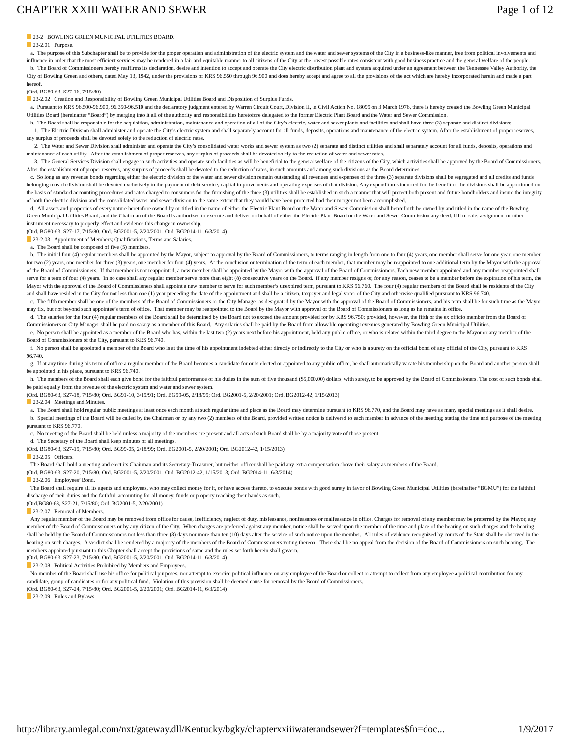CHAPTER XXIII WATER AND SEWER Page 1 of 12
23-2 BOWLING GREEN MUNICIPAL UTILITIES BOARD.
23-2.01 Purpose.
a. The purpose of this Subchapter shall be to provide for the proper operation and administration of the electric system and the water and sewer systems of the City in a business-like manner, free from political involvements and influence in order that the most efficient services may be rendered in a fair and equitable manner to all citizens of the City at the lowest possible rates consistent with good business practice and the general welfare of the people.
b. The Board of Commissioners hereby reaffirms its declaration, desire and intention to accept and operate the City electric distribution plant and system acquired under an agreement between the Tennessee Valley Authority, the City of Bowling Green and others, dated May 13, 1942, under the provisions of KRS 96.550 through 96.900 and does hereby accept and agree to all the provisions of the act which are hereby incorporated herein and made a part hereof.
(Ord. BG80-63, S27-16, 7/15/80)
23-2.02 Creation and Responsibility of Bowling Green Municipal Utilities Board and Disposition of Surplus Funds.
a. Pursuant to KRS 96.500-96.900, 96.350-96.510 and the declaratory judgment entered by Warren Circuit Court, Division II, in Civil Action No. 18099 on 3 March 1976, there is hereby created the Bowling Green Municipal Utilities Board (hereinafter “Board”) by merging into it all of the authority and responsibilities heretofore delegated to the former Electric Plant Board and the Water and Sewer Commission.
b. The Board shall be responsible for the acquisition, administration, maintenance and operation of all of the City’s electric, water and sewer plants and facilities and shall have three (3) separate and distinct divisions:
1. The Electric Division shall administer and operate the City’s electric system and shall separately account for all funds, deposits, operations and maintenance of the electric system. After the establishment of proper reserves, any surplus of proceeds shall be devoted solely to the reduction of electric rates.
2. The Water and Sewer Division shall administer and operate the City’s consolidated water works and sewer system as two (2) separate and distinct utilities and shall separately account for all funds, deposits, operations and maintenance of each utility. After the establishment of proper reserves, any surplus of proceeds shall be devoted solely to the reduction of water and sewer rates.
3. The General Services Division shall engage in such activities and operate such facilities as will be beneficial to the general welfare of the citizens of the City, which activities shall be approved by the Board of Commissioners. After the establishment of proper reserves, any surplus of proceeds shall be devoted to the reduction of rates, in such amounts and among such divisions as the Board determines.
c. So long as any revenue bonds regarding either the electric division or the water and sewer division remain outstanding all revenues and expenses of the three (3) separate divisions shall be segregated and all credits and funds belonging to each division shall be devoted exclusively to the payment of debt service, capital improvements and operating expenses of that division. Any expenditures incurred for the benefit of the divisions shall be apportioned on the basis of standard accounting procedures and rates charged to consumers for the furnishing of the three (3) utilities shall be established in such a manner that will protect both present and future bondholders and insure the integrity of both the electric division and the consolidated water and sewer division to the same extent that they would have been protected had their merger not been accomplished.
d. All assets and properties of every nature heretofore owned by or titled in the name of either the Electric Plant Board or the Water and Sewer Commission shall henceforth be owned by and titled in the name of the Bowling Green Municipal Utilities Board, and the Chairman of the Board is authorized to execute and deliver on behalf of either the Electric Plant Board or the Water and Sewer Commission any deed, bill of sale, assignment or other instrument necessary to properly effect and evidence this change in ownership.
(Ord. BG80-63, S27-17, 7/15/80; Ord. BG2001-5, 2/20/2001; Ord. BG2014-11, 6/3/2014)
23-2.03 Appointment of Members; Qualifications, Terms and Salaries.
a. The Board shall be composed of five (5) members.
b. The initial four (4) regular members shall be appointed by the Mayor, subject to approval by the Board of Commissioners, to terms ranging in length from one to four (4) years; one member shall serve for one year, one member for two (2) years, one member for three (3) years, one member for four (4) years. At the conclusion or termination of the term of each member, that member may be reappointed to one additional term by the Mayor with the approval of the Board of Commissioners. If that member is not reappointed, a new member shall be appointed by the Mayor with the approval of the Board of Commissioners. Each new member appointed and any member reappointed shall serve for a term of four (4) years. In no case shall any regular member serve more than eight (8) consecutive years on the Board. If any member resigns or, for any reason, ceases to be a member before the expiration of his term, the Mayor with the approval of the Board of Commissioners shall appoint a new member to serve for such member’s unexpired term, pursuant to KRS 96.760. The four (4) regular members of the Board shall be residents of the City and shall have resided in the City for not less than one (1) year preceding the date of the appointment and shall be a citizen, taxpayer and legal voter of the City and otherwise qualified pursuant to KRS 96.740.
c. The fifth member shall be one of the members of the Board of Commissioners or the City Manager as designated by the Mayor with the approval of the Board of Commissioners, and his term shall be for such time as the Mayor may fix, but not beyond such appointee’s term of office. That member may be reappointed to the Board by the Mayor with approval of the Board of Commissioners as long as he remains in office.
d. The salaries for the four (4) regular members of the Board shall be determined by the Board not to exceed the amount provided for by KRS 96.750; provided, however, the fifth or the ex officio member from the Board of Commissioners or City Manager shall be paid no salary as a member of this Board. Any salaries shall be paid by the Board from allowable operating revenues generated by Bowling Green Municipal Utilities.
e. No person shall be appointed as a member of the Board who has, within the last two (2) years next before his appointment, held any public office, or who is related within the third degree to the Mayor or any member of the Board of Commissioners of the City, pursuant to KRS 96.740.
f. No person shall be appointed a member of the Board who is at the time of his appointment indebted either directly or indirectly to the City or who is a surety on the official bond of any official of the City, pursuant to KRS 96.740.
g. If at any time during his term of office a regular member of the Board becomes a candidate for or is elected or appointed to any public office, he shall automatically vacate his membership on the Board and another person shall be appointed in his place, pursuant to KRS 96.740.
h. The members of the Board shall each give bond for the faithful performance of his duties in the sum of five thousand ($5,000.00) dollars, with surety, to be approved by the Board of Commissioners. The cost of such bonds shall be paid equally from the revenue of the electric system and water and sewer system.
(Ord. BG80-63, S27-18, 7/15/80; Ord. BG91-10, 3/19/91; Ord. BG99-05, 2/18/99; Ord. BG2001-5, 2/20/2001; Ord. BG2012-42, 1/15/2013)
23-2.04 Meetings and Minutes.
a. The Board shall hold regular public meetings at least once each month at such regular time and place as the Board may determine pursuant to KRS 96.770, and the Board may have as many special meetings as it shall desire.
b. Special meetings of the Board will be called by the Chairman or by any two (2) members of the Board, provided written notice is delivered to each member in advance of the meeting; stating the time and purpose of the meeting pursuant to KRS 96.770.
c. No meeting of the Board shall be held unless a majority of the members are present and all acts of such Board shall be by a majority vote of those present.
d. The Secretary of the Board shall keep minutes of all meetings.
(Ord. BG80-63, S27-19, 7/15/80; Ord. BG99-05, 2/18/99; Ord. BG2001-5, 2/20/2001; Ord. BG2012-42, 1/15/2013)
23-2.05 Officers.
The Board shall hold a meeting and elect its Chairman and its Secretary-Treasurer, but neither officer shall be paid any extra compensation above their salary as members of the Board.
(Ord. BG80-63, S27-20, 7/15/80; Ord. BG2001-5, 2/20/2001; Ord. BG2012-42, 1/15/2013; Ord. BG2014-11, 6/3/2014)
23-2.06 Employees’ Bond.
The Board shall require all its agents and employees, who may collect money for it, or have access thereto, to execute bonds with good surety in favor of Bowling Green Municipal Utilities (hereinafter “BGMU”) for the faithful discharge of their duties and the faithful accounting for all money, funds or property reaching their hands as such.
(Ord.BG80-63, S27-21, 7/15/80; Ord. BG2001-5, 2/20/2001)
23-2.07 Removal of Members.
Any regular member of the Board may be removed from office for cause, inefficiency, neglect of duty, misfeasance, nonfeasance or malfeasance in office. Charges for removal of any member may be preferred by the Mayor, any member of the Board of Commissioners or by any citizen of the City. When charges are preferred against any member, notice shall be served upon the member of the time and place of the hearing on such charges and the hearing shall be held by the Board of Commissioners not less than three (3) days nor more than ten (10) days after the service of such notice upon the member. All rules of evidence recognized by courts of the State shall be observed in the hearing on such charges. A verdict shall be rendered by a majority of the members of the Board of Commissioners voting thereon. There shall be no appeal from the decision of the Board of Commissioners on such hearing. The members appointed pursuant to this Chapter shall accept the provisions of same and the rules set forth herein shall govern.
(Ord. BG80-63, S27-23, 7/15/80; Ord. BG2001-5, 2/20/2001; Ord. BG2014-11, 6/3/2014)
23-2.08 Political Activities Prohibited by Members and Employees.
No member of the Board shall use his office for political purposes, nor attempt to exercise political influence on any employee of the Board or collect or attempt to collect from any employee a political contribution for any candidate, group of candidates or for any political fund. Violation of this provision shall be deemed cause for removal by the Board of Commissioners.
(Ord. BG80-63, S27-24, 7/15/80; Ord. BG2001-5, 2/20/2001; Ord. BG2014-11, 6/3/2014)
23-2.09 Rules and Bylaws.
http://library.amlegal.com/nxt/gateway.dll/Kentucky/bgky/chapterxxiiiwaterandsewer?f=templates$fn=doc... 1/9/2017